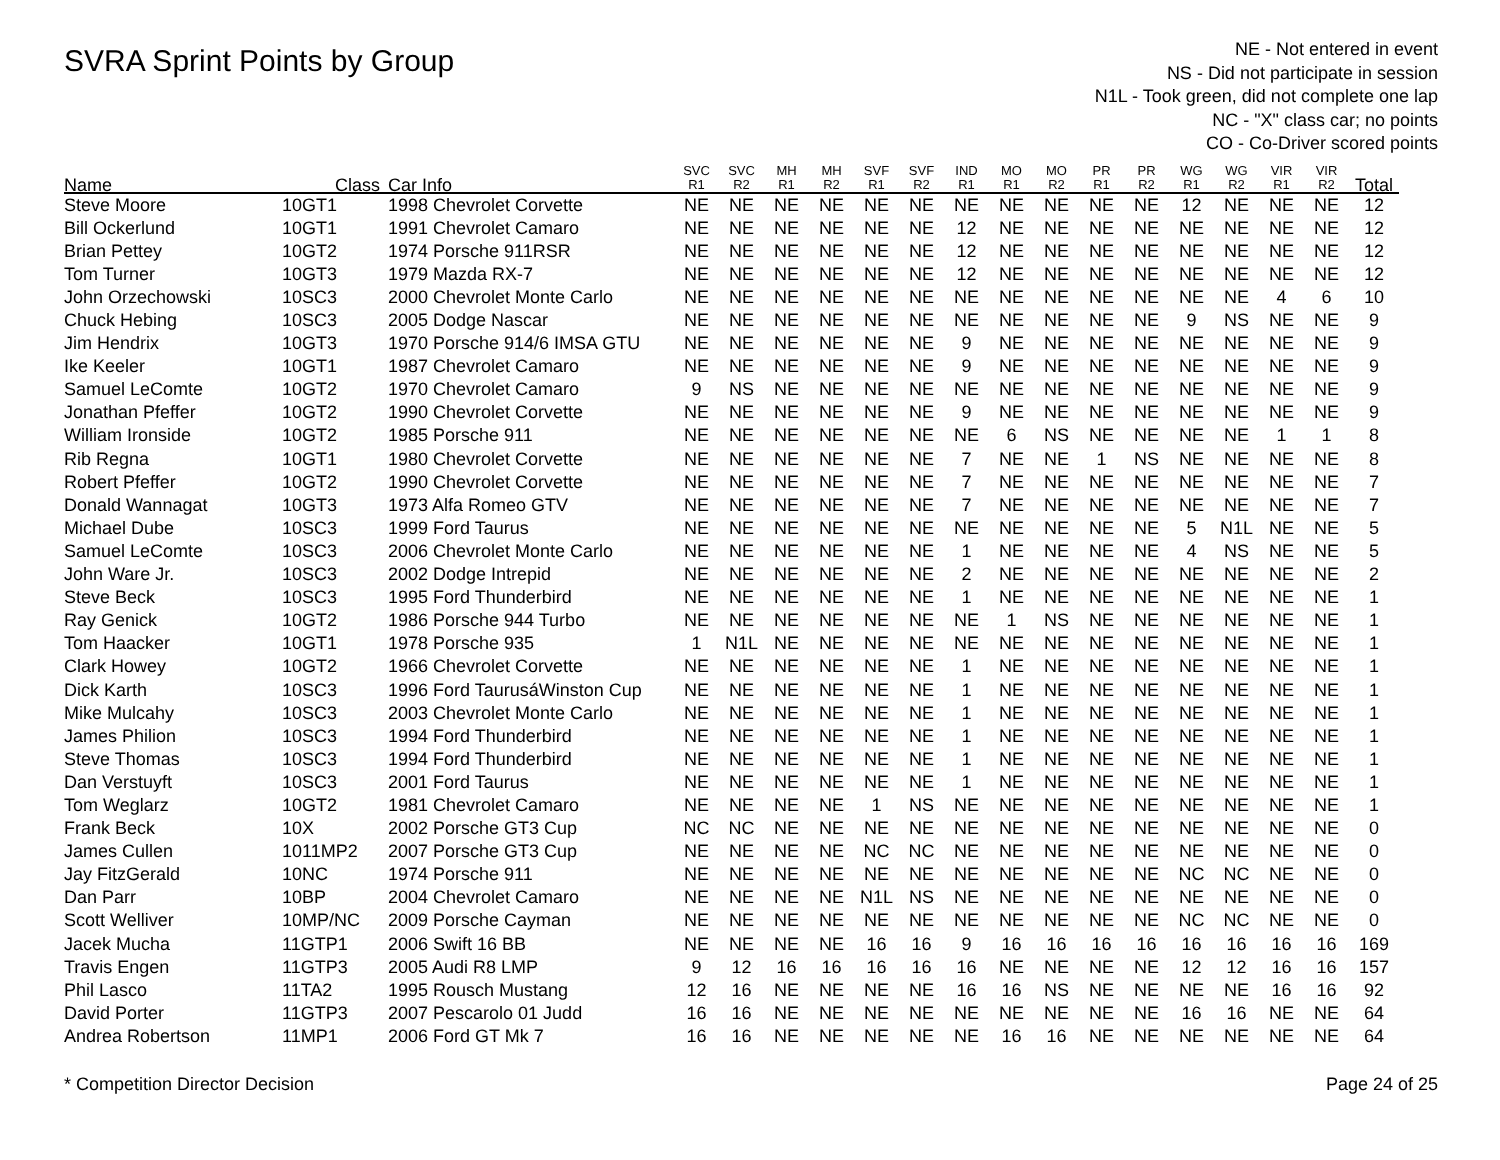SVRA Sprint Points by Group
NE - Not entered in event
NS - Did not participate in session
N1L - Took green, did not complete one lap
NC - "X" class car; no points
CO - Co-Driver scored points
| Name | Class | Car Info | SVC R1 | SVC R2 | MH R1 | MH R2 | SVF R1 | SVF R2 | IND R1 | MO R1 | MO R2 | PR R1 | PR R2 | WG R1 | WG R2 | VIR R1 | VIR R2 | Total |
| --- | --- | --- | --- | --- | --- | --- | --- | --- | --- | --- | --- | --- | --- | --- | --- | --- | --- | --- |
| Steve Moore | 10GT1 | 1998 Chevrolet Corvette | NE | NE | NE | NE | NE | NE | NE | NE | NE | NE | NE | 12 | NE | NE | NE | 12 |
| Bill Ockerlund | 10GT1 | 1991 Chevrolet Camaro | NE | NE | NE | NE | NE | NE | 12 | NE | NE | NE | NE | NE | NE | NE | NE | 12 |
| Brian Pettey | 10GT2 | 1974 Porsche 911RSR | NE | NE | NE | NE | NE | NE | 12 | NE | NE | NE | NE | NE | NE | NE | NE | 12 |
| Tom Turner | 10GT3 | 1979 Mazda RX-7 | NE | NE | NE | NE | NE | NE | 12 | NE | NE | NE | NE | NE | NE | NE | NE | 12 |
| John Orzechowski | 10SC3 | 2000 Chevrolet Monte Carlo | NE | NE | NE | NE | NE | NE | NE | NE | NE | NE | NE | NE | NE | 4 | 6 | 10 |
| Chuck Hebing | 10SC3 | 2005 Dodge Nascar | NE | NE | NE | NE | NE | NE | NE | NE | NE | NE | NE | 9 | NS | NE | NE | 9 |
| Jim Hendrix | 10GT3 | 1970 Porsche 914/6 IMSA GTU | NE | NE | NE | NE | NE | NE | 9 | NE | NE | NE | NE | NE | NE | NE | NE | 9 |
| Ike Keeler | 10GT1 | 1987 Chevrolet Camaro | NE | NE | NE | NE | NE | NE | 9 | NE | NE | NE | NE | NE | NE | NE | NE | 9 |
| Samuel LeComte | 10GT2 | 1970 Chevrolet Camaro | 9 | NS | NE | NE | NE | NE | NE | NE | NE | NE | NE | NE | NE | NE | NE | 9 |
| Jonathan Pfeffer | 10GT2 | 1990 Chevrolet Corvette | NE | NE | NE | NE | NE | NE | 9 | NE | NE | NE | NE | NE | NE | NE | NE | 9 |
| William Ironside | 10GT2 | 1985 Porsche 911 | NE | NE | NE | NE | NE | NE | NE | 6 | NS | NE | NE | NE | NE | 1 | 1 | 8 |
| Rib Regna | 10GT1 | 1980 Chevrolet Corvette | NE | NE | NE | NE | NE | NE | 7 | NE | NE | 1 | NS | NE | NE | NE | NE | 8 |
| Robert Pfeffer | 10GT2 | 1990 Chevrolet Corvette | NE | NE | NE | NE | NE | NE | 7 | NE | NE | NE | NE | NE | NE | NE | NE | 7 |
| Donald Wannagat | 10GT3 | 1973 Alfa Romeo GTV | NE | NE | NE | NE | NE | NE | 7 | NE | NE | NE | NE | NE | NE | NE | NE | 7 |
| Michael Dube | 10SC3 | 1999 Ford Taurus | NE | NE | NE | NE | NE | NE | NE | NE | NE | NE | NE | 5 | N1L | NE | NE | 5 |
| Samuel LeComte | 10SC3 | 2006 Chevrolet Monte Carlo | NE | NE | NE | NE | NE | NE | 1 | NE | NE | NE | NE | 4 | NS | NE | NE | 5 |
| John Ware Jr. | 10SC3 | 2002 Dodge Intrepid | NE | NE | NE | NE | NE | NE | 2 | NE | NE | NE | NE | NE | NE | NE | NE | 2 |
| Steve Beck | 10SC3 | 1995 Ford Thunderbird | NE | NE | NE | NE | NE | NE | 1 | NE | NE | NE | NE | NE | NE | NE | NE | 1 |
| Ray Genick | 10GT2 | 1986 Porsche 944 Turbo | NE | NE | NE | NE | NE | NE | NE | 1 | NS | NE | NE | NE | NE | NE | NE | 1 |
| Tom Haacker | 10GT1 | 1978 Porsche 935 | 1 | N1L | NE | NE | NE | NE | NE | NE | NE | NE | NE | NE | NE | NE | NE | 1 |
| Clark Howey | 10GT2 | 1966 Chevrolet Corvette | NE | NE | NE | NE | NE | NE | 1 | NE | NE | NE | NE | NE | NE | NE | NE | 1 |
| Dick Karth | 10SC3 | 1996 Ford TaurusáWinston Cup | NE | NE | NE | NE | NE | NE | 1 | NE | NE | NE | NE | NE | NE | NE | NE | 1 |
| Mike Mulcahy | 10SC3 | 2003 Chevrolet Monte Carlo | NE | NE | NE | NE | NE | NE | 1 | NE | NE | NE | NE | NE | NE | NE | NE | 1 |
| James Philion | 10SC3 | 1994 Ford Thunderbird | NE | NE | NE | NE | NE | NE | 1 | NE | NE | NE | NE | NE | NE | NE | NE | 1 |
| Steve Thomas | 10SC3 | 1994 Ford Thunderbird | NE | NE | NE | NE | NE | NE | 1 | NE | NE | NE | NE | NE | NE | NE | NE | 1 |
| Dan Verstuyft | 10SC3 | 2001 Ford Taurus | NE | NE | NE | NE | NE | NE | 1 | NE | NE | NE | NE | NE | NE | NE | NE | 1 |
| Tom Weglarz | 10GT2 | 1981 Chevrolet Camaro | NE | NE | NE | NE | 1 | NS | NE | NE | NE | NE | NE | NE | NE | NE | NE | 1 |
| Frank Beck | 10X | 2002 Porsche GT3 Cup | NC | NC | NE | NE | NE | NE | NE | NE | NE | NE | NE | NE | NE | NE | NE | 0 |
| James Cullen | 1011MP2 | 2007 Porsche GT3 Cup | NE | NE | NE | NE | NC | NC | NE | NE | NE | NE | NE | NE | NE | NE | NE | 0 |
| Jay FitzGerald | 10NC | 1974 Porsche 911 | NE | NE | NE | NE | NE | NE | NE | NE | NE | NE | NE | NC | NC | NE | NE | 0 |
| Dan Parr | 10BP | 2004 Chevrolet Camaro | NE | NE | NE | NE | N1L | NS | NE | NE | NE | NE | NE | NE | NE | NE | NE | 0 |
| Scott Welliver | 10MP/NC | 2009 Porsche Cayman | NE | NE | NE | NE | NE | NE | NE | NE | NE | NE | NE | NC | NC | NE | NE | 0 |
| Jacek Mucha | 11GTP1 | 2006 Swift 16 BB | NE | NE | NE | NE | 16 | 16 | 9 | 16 | 16 | 16 | 16 | 16 | 16 | 16 | 16 | 169 |
| Travis Engen | 11GTP3 | 2005 Audi R8 LMP | 9 | 12 | 16 | 16 | 16 | 16 | 16 | NE | NE | NE | NE | 12 | 12 | 16 | 16 | 157 |
| Phil Lasco | 11TA2 | 1995 Rousch Mustang | 12 | 16 | NE | NE | NE | NE | 16 | 16 | NS | NE | NE | NE | NE | 16 | 16 | 92 |
| David Porter | 11GTP3 | 2007 Pescarolo 01 Judd | 16 | 16 | NE | NE | NE | NE | NE | NE | NE | NE | NE | 16 | 16 | NE | NE | 64 |
| Andrea Robertson | 11MP1 | 2006 Ford GT Mk 7 | 16 | 16 | NE | NE | NE | NE | NE | 16 | 16 | NE | NE | NE | NE | NE | NE | 64 |
* Competition Director Decision Page 24 of 25